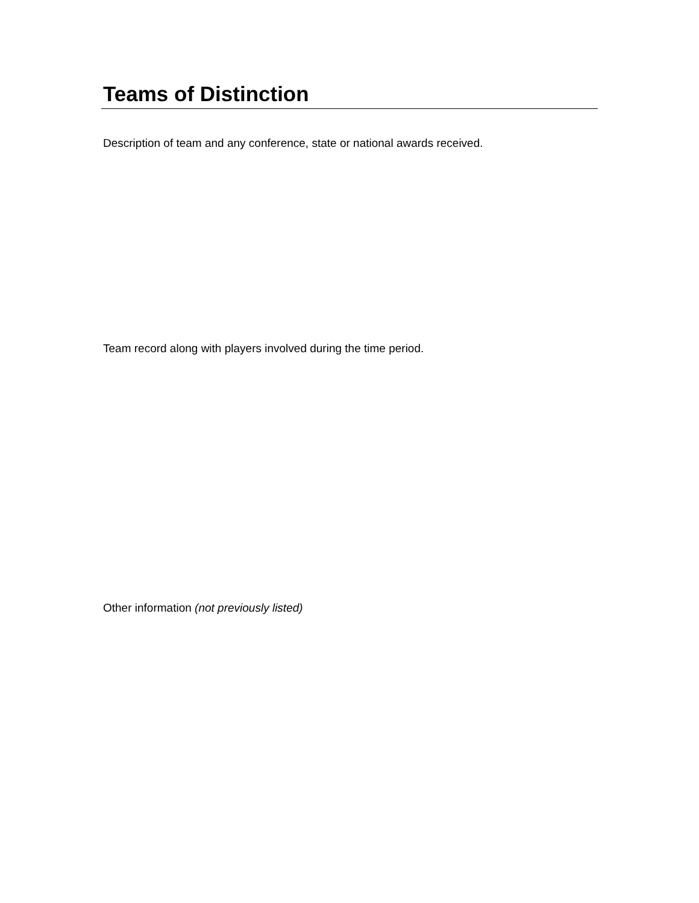Teams of Distinction
Description of team and any conference, state or national awards received.
Team record along with players involved during the time period.
Other information (not previously listed)